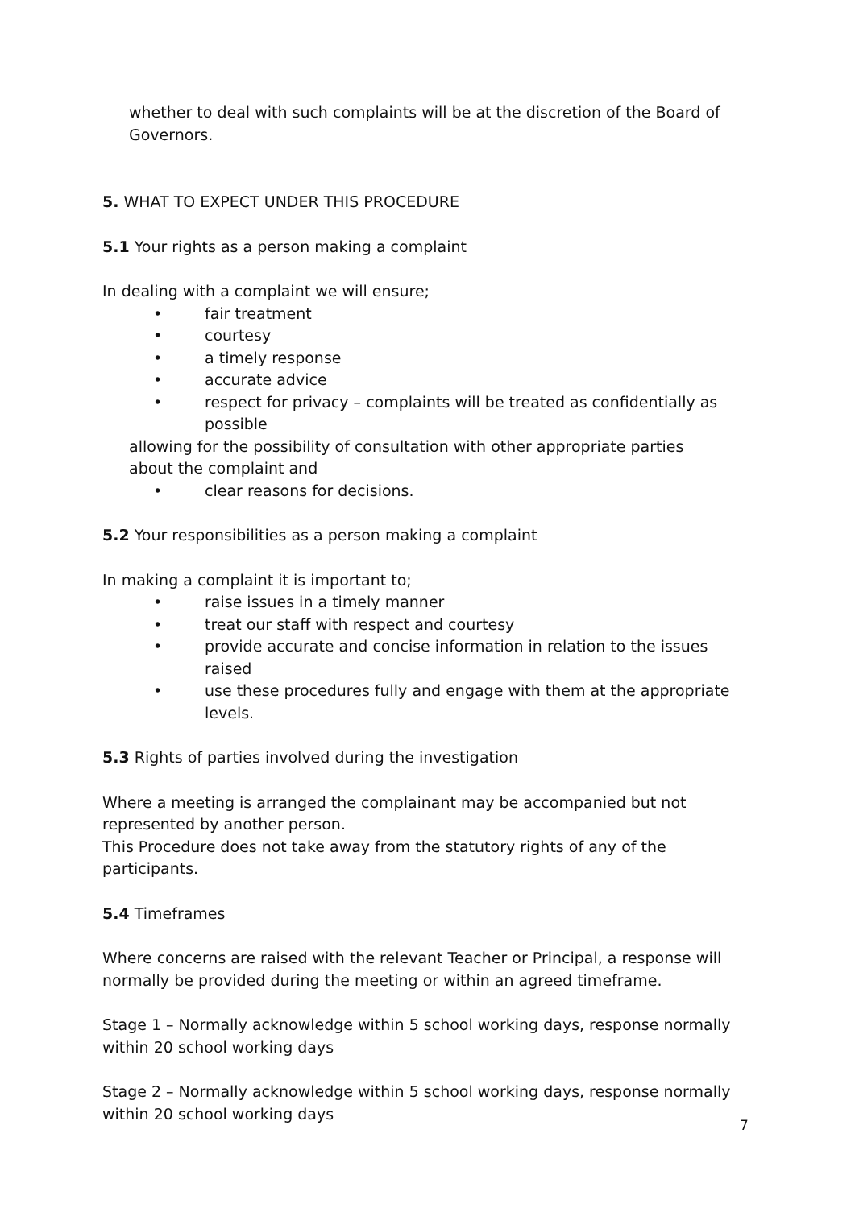whether to deal with such complaints will be at the discretion of the Board of Governors.
5. WHAT TO EXPECT UNDER THIS PROCEDURE
5.1 Your rights as a person making a complaint
In dealing with a complaint we will ensure;
• fair treatment
• courtesy
• a timely response
• accurate advice
• respect for privacy – complaints will be treated as confidentially as possible
allowing for the possibility of consultation with other appropriate parties
about the complaint and
• clear reasons for decisions.
5.2 Your responsibilities as a person making a complaint
In making a complaint it is important to;
• raise issues in a timely manner
• treat our staff with respect and courtesy
• provide accurate and concise information in relation to the issues raised
• use these procedures fully and engage with them at the appropriate levels.
5.3 Rights of parties involved during the investigation
Where a meeting is arranged the complainant may be accompanied but not
represented by another person.
This Procedure does not take away from the statutory rights of any of the participants.
5.4 Timeframes
Where concerns are raised with the relevant Teacher or Principal, a response will
normally be provided during the meeting or within an agreed timeframe.
Stage 1 – Normally acknowledge within 5 school working days, response normally within 20 school working days
Stage 2 – Normally acknowledge within 5 school working days, response normally within 20 school working days
7